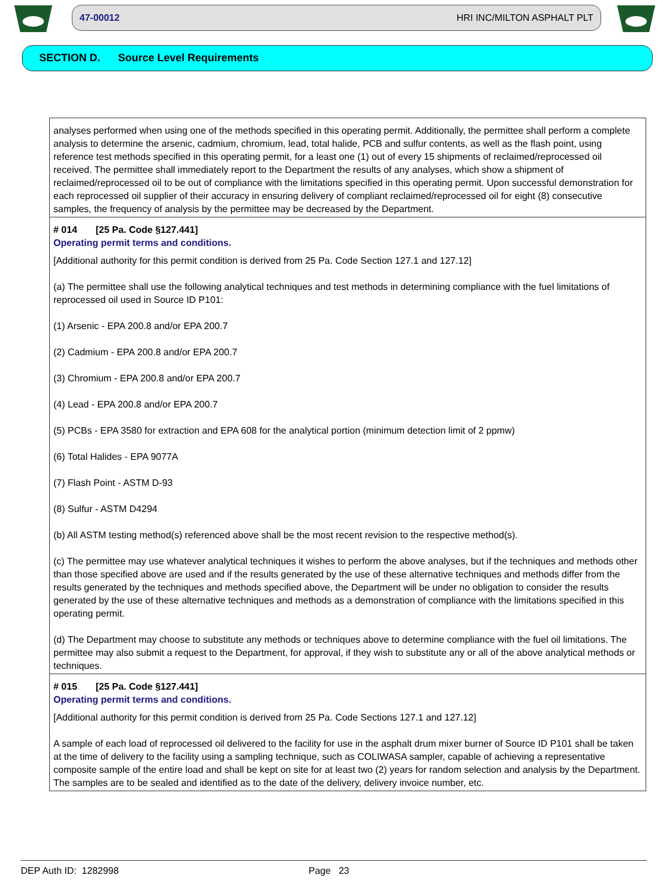47-00012 HRI INC/MILTON ASPHALT PLT
SECTION D. Source Level Requirements
analyses performed when using one of the methods specified in this operating permit. Additionally, the permittee shall perform a complete analysis to determine the arsenic, cadmium, chromium, lead, total halide, PCB and sulfur contents, as well as the flash point, using reference test methods specified in this operating permit, for a least one (1) out of every 15 shipments of reclaimed/reprocessed oil received. The permittee shall immediately report to the Department the results of any analyses, which show a shipment of reclaimed/reprocessed oil to be out of compliance with the limitations specified in this operating permit. Upon successful demonstration for each reprocessed oil supplier of their accuracy in ensuring delivery of compliant reclaimed/reprocessed oil for eight (8) consecutive samples, the frequency of analysis by the permittee may be decreased by the Department.
# 014 [25 Pa. Code §127.441]
Operating permit terms and conditions.
[Additional authority for this permit condition is derived from 25 Pa. Code Section 127.1 and 127.12]
(a) The permittee shall use the following analytical techniques and test methods in determining compliance with the fuel limitations of reprocessed oil used in Source ID P101:
(1) Arsenic - EPA 200.8 and/or EPA 200.7
(2) Cadmium - EPA 200.8 and/or EPA 200.7
(3) Chromium - EPA 200.8 and/or EPA 200.7
(4) Lead - EPA 200.8 and/or EPA 200.7
(5) PCBs - EPA 3580 for extraction and EPA 608 for the analytical portion (minimum detection limit of 2 ppmw)
(6) Total Halides - EPA 9077A
(7) Flash Point - ASTM D-93
(8) Sulfur - ASTM D4294
(b) All ASTM testing method(s) referenced above shall be the most recent revision to the respective method(s).
(c) The permittee may use whatever analytical techniques it wishes to perform the above analyses, but if the techniques and methods other than those specified above are used and if the results generated by the use of these alternative techniques and methods differ from the results generated by the techniques and methods specified above, the Department will be under no obligation to consider the results generated by the use of these alternative techniques and methods as a demonstration of compliance with the limitations specified in this operating permit.
(d) The Department may choose to substitute any methods or techniques above to determine compliance with the fuel oil limitations. The permittee may also submit a request to the Department, for approval, if they wish to substitute any or all of the above analytical methods or techniques.
# 015 [25 Pa. Code §127.441]
Operating permit terms and conditions.
[Additional authority for this permit condition is derived from 25 Pa. Code Sections 127.1 and 127.12]
A sample of each load of reprocessed oil delivered to the facility for use in the asphalt drum mixer burner of Source ID P101 shall be taken at the time of delivery to the facility using a sampling technique, such as COLIWASA sampler, capable of achieving a representative composite sample of the entire load and shall be kept on site for at least two (2) years for random selection and analysis by the Department. The samples are to be sealed and identified as to the date of the delivery, delivery invoice number, etc.
DEP Auth ID: 1282998 Page 23